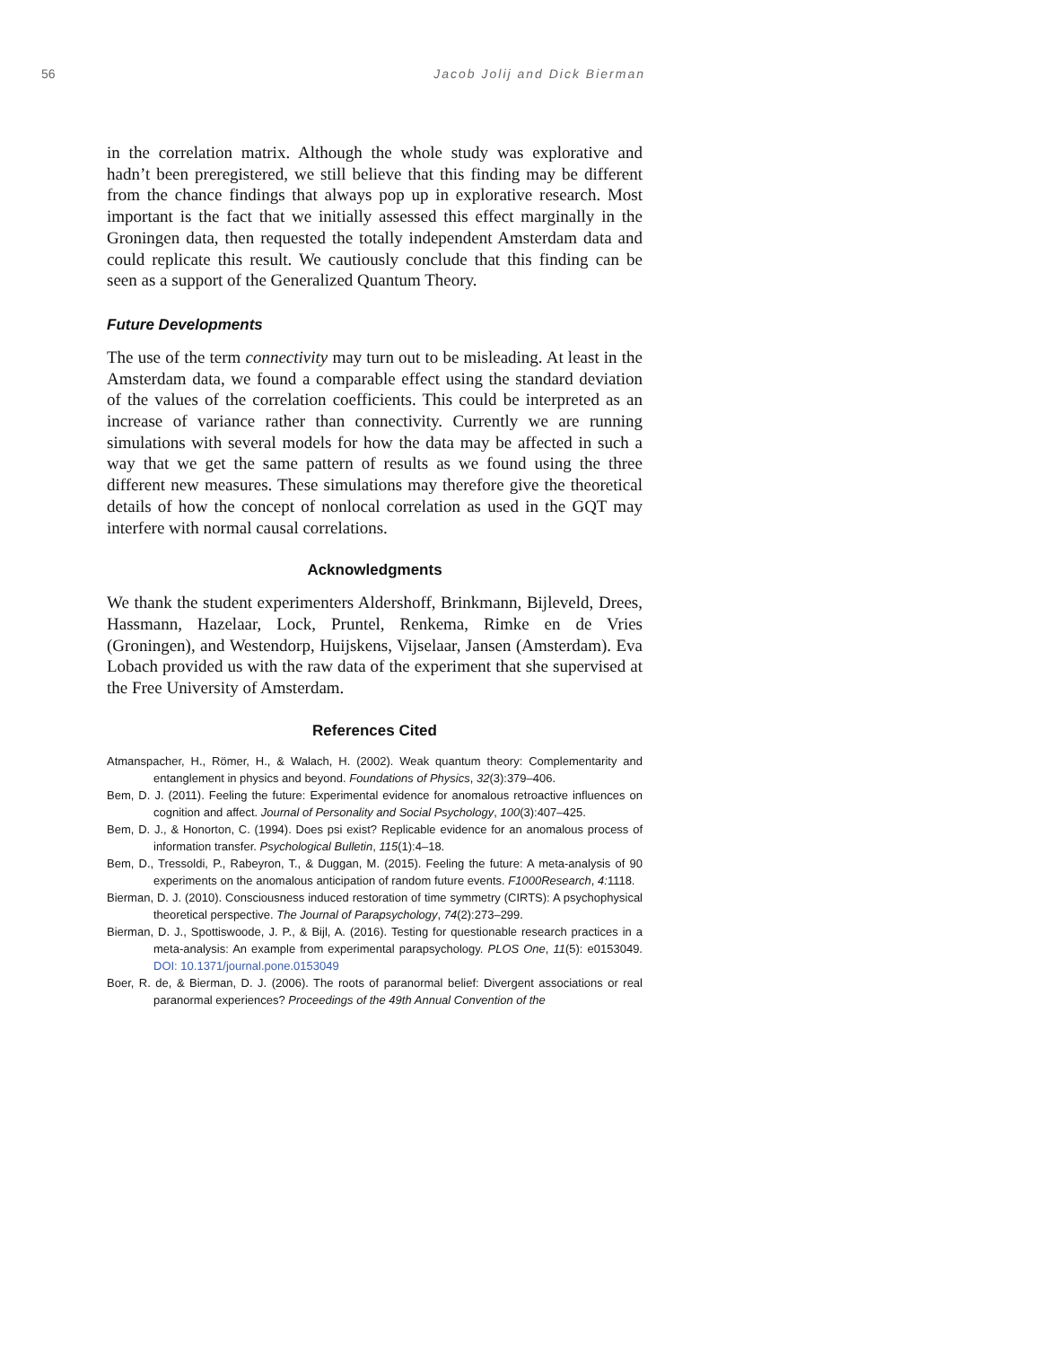56 Jacob Jolij and Dick Bierman
in the correlation matrix. Although the whole study was explorative and hadn’t been preregistered, we still believe that this finding may be different from the chance findings that always pop up in explorative research. Most important is the fact that we initially assessed this effect marginally in the Groningen data, then requested the totally independent Amsterdam data and could replicate this result. We cautiously conclude that this finding can be seen as a support of the Generalized Quantum Theory.
Future Developments
The use of the term connectivity may turn out to be misleading. At least in the Amsterdam data, we found a comparable effect using the standard deviation of the values of the correlation coefficients. This could be interpreted as an increase of variance rather than connectivity. Currently we are running simulations with several models for how the data may be affected in such a way that we get the same pattern of results as we found using the three different new measures. These simulations may therefore give the theoretical details of how the concept of nonlocal correlation as used in the GQT may interfere with normal causal correlations.
Acknowledgments
We thank the student experimenters Aldershoff, Brinkmann, Bijleveld, Drees, Hassmann, Hazelaar, Lock, Pruntel, Renkema, Rimke en de Vries (Groningen), and Westendorp, Huijskens, Vijselaar, Jansen (Amsterdam). Eva Lobach provided us with the raw data of the experiment that she supervised at the Free University of Amsterdam.
References Cited
Atmanspacher, H., Römer, H., & Walach, H. (2002). Weak quantum theory: Complementarity and entanglement in physics and beyond. Foundations of Physics, 32(3):379–406.
Bem, D. J. (2011). Feeling the future: Experimental evidence for anomalous retroactive influences on cognition and affect. Journal of Personality and Social Psychology, 100(3):407–425.
Bem, D. J., & Honorton, C. (1994). Does psi exist? Replicable evidence for an anomalous process of information transfer. Psychological Bulletin, 115(1):4–18.
Bem, D., Tressoldi, P., Rabeyron, T., & Duggan, M. (2015). Feeling the future: A meta-analysis of 90 experiments on the anomalous anticipation of random future events. F1000Research, 4: 1118.
Bierman, D. J. (2010). Consciousness induced restoration of time symmetry (CIRTS): A psychophysical theoretical perspective. The Journal of Parapsychology, 74(2):273–299.
Bierman, D. J., Spottiswoode, J. P., & Bijl, A. (2016). Testing for questionable research practices in a meta-analysis: An example from experimental parapsychology. PLOS One, 11(5): e0153049. DOI: 10.1371/journal.pone.0153049
Boer, R. de, & Bierman, D. J. (2006). The roots of paranormal belief: Divergent associations or real paranormal experiences? Proceedings of the 49th Annual Convention of the